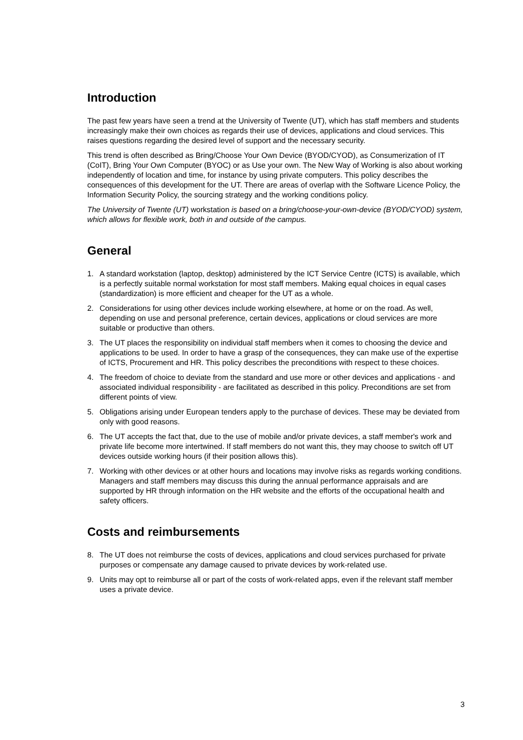Introduction
The past few years have seen a trend at the University of Twente (UT), which has staff members and students increasingly make their own choices as regards their use of devices, applications and cloud services. This raises questions regarding the desired level of support and the necessary security.
This trend is often described as Bring/Choose Your Own Device (BYOD/CYOD), as Consumerization of IT (CoIT), Bring Your Own Computer (BYOC) or as Use your own. The New Way of Working is also about working independently of location and time, for instance by using private computers. This policy describes the consequences of this development for the UT. There are areas of overlap with the Software Licence Policy, the Information Security Policy, the sourcing strategy and the working conditions policy.
The University of Twente (UT) workstation is based on a bring/choose-your-own-device (BYOD/CYOD) system, which allows for flexible work, both in and outside of the campus.
General
1. A standard workstation (laptop, desktop) administered by the ICT Service Centre (ICTS) is available, which is a perfectly suitable normal workstation for most staff members. Making equal choices in equal cases (standardization) is more efficient and cheaper for the UT as a whole.
2. Considerations for using other devices include working elsewhere, at home or on the road. As well, depending on use and personal preference, certain devices, applications or cloud services are more suitable or productive than others.
3. The UT places the responsibility on individual staff members when it comes to choosing the device and applications to be used. In order to have a grasp of the consequences, they can make use of the expertise of ICTS, Procurement and HR. This policy describes the preconditions with respect to these choices.
4. The freedom of choice to deviate from the standard and use more or other devices and applications - and associated individual responsibility - are facilitated as described in this policy. Preconditions are set from different points of view.
5. Obligations arising under European tenders apply to the purchase of devices. These may be deviated from only with good reasons.
6. The UT accepts the fact that, due to the use of mobile and/or private devices, a staff member's work and private life become more intertwined. If staff members do not want this, they may choose to switch off UT devices outside working hours (if their position allows this).
7. Working with other devices or at other hours and locations may involve risks as regards working conditions. Managers and staff members may discuss this during the annual performance appraisals and are supported by HR through information on the HR website and the efforts of the occupational health and safety officers.
Costs and reimbursements
8. The UT does not reimburse the costs of devices, applications and cloud services purchased for private purposes or compensate any damage caused to private devices by work-related use.
9. Units may opt to reimburse all or part of the costs of work-related apps, even if the relevant staff member uses a private device.
3